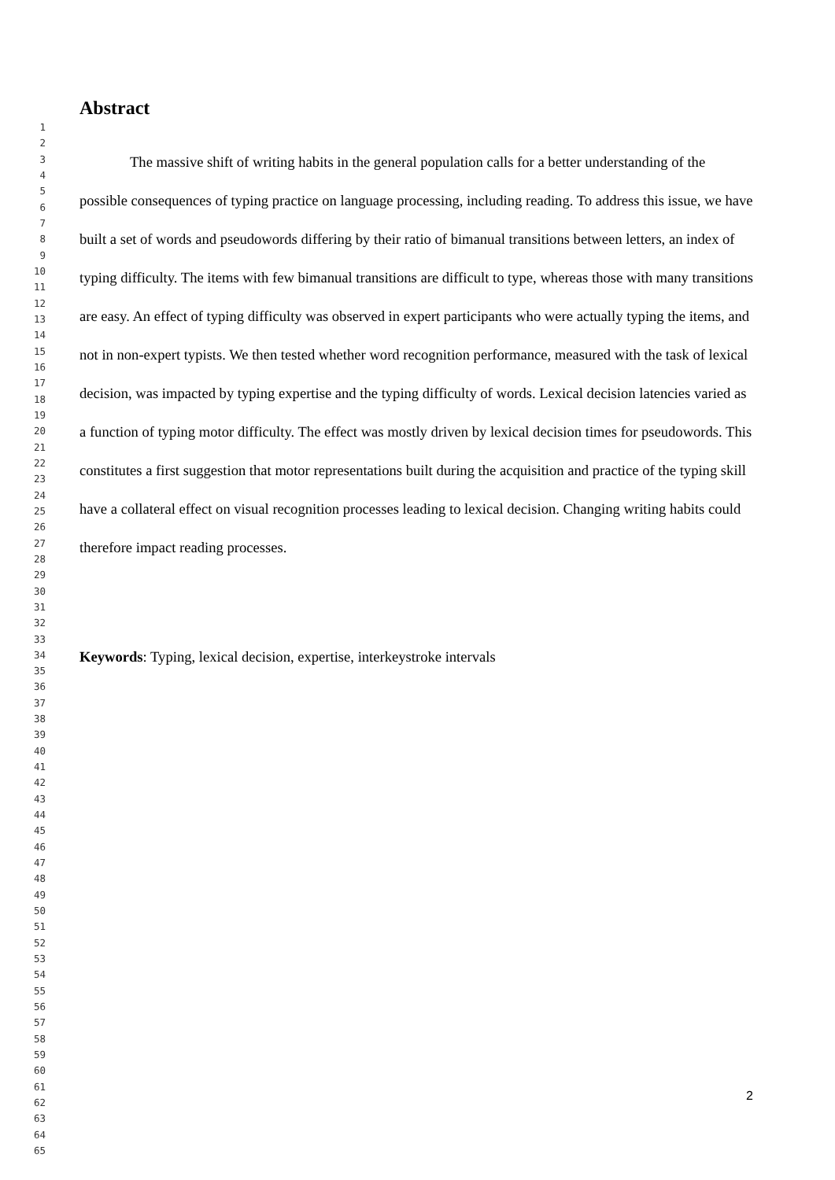1
2
3
4
5
6
7
8
9
10
11
12
13
14
15
16
17
18
19
20
21
22
23
24
25
26
27
28
29
30
31
32
33
34
35
36
37
38
39
40
41
42
43
44
45
46
47
48
49
50
51
52
53
54
55
56
57
58
59
60
61
62
63
64
65
Abstract
The massive shift of writing habits in the general population calls for a better understanding of the possible consequences of typing practice on language processing, including reading. To address this issue, we have built a set of words and pseudowords differing by their ratio of bimanual transitions between letters, an index of typing difficulty. The items with few bimanual transitions are difficult to type, whereas those with many transitions are easy. An effect of typing difficulty was observed in expert participants who were actually typing the items, and not in non-expert typists. We then tested whether word recognition performance, measured with the task of lexical decision, was impacted by typing expertise and the typing difficulty of words. Lexical decision latencies varied as a function of typing motor difficulty. The effect was mostly driven by lexical decision times for pseudowords. This constitutes a first suggestion that motor representations built during the acquisition and practice of the typing skill have a collateral effect on visual recognition processes leading to lexical decision. Changing writing habits could therefore impact reading processes.
Keywords: Typing, lexical decision, expertise, interkeystroke intervals
2